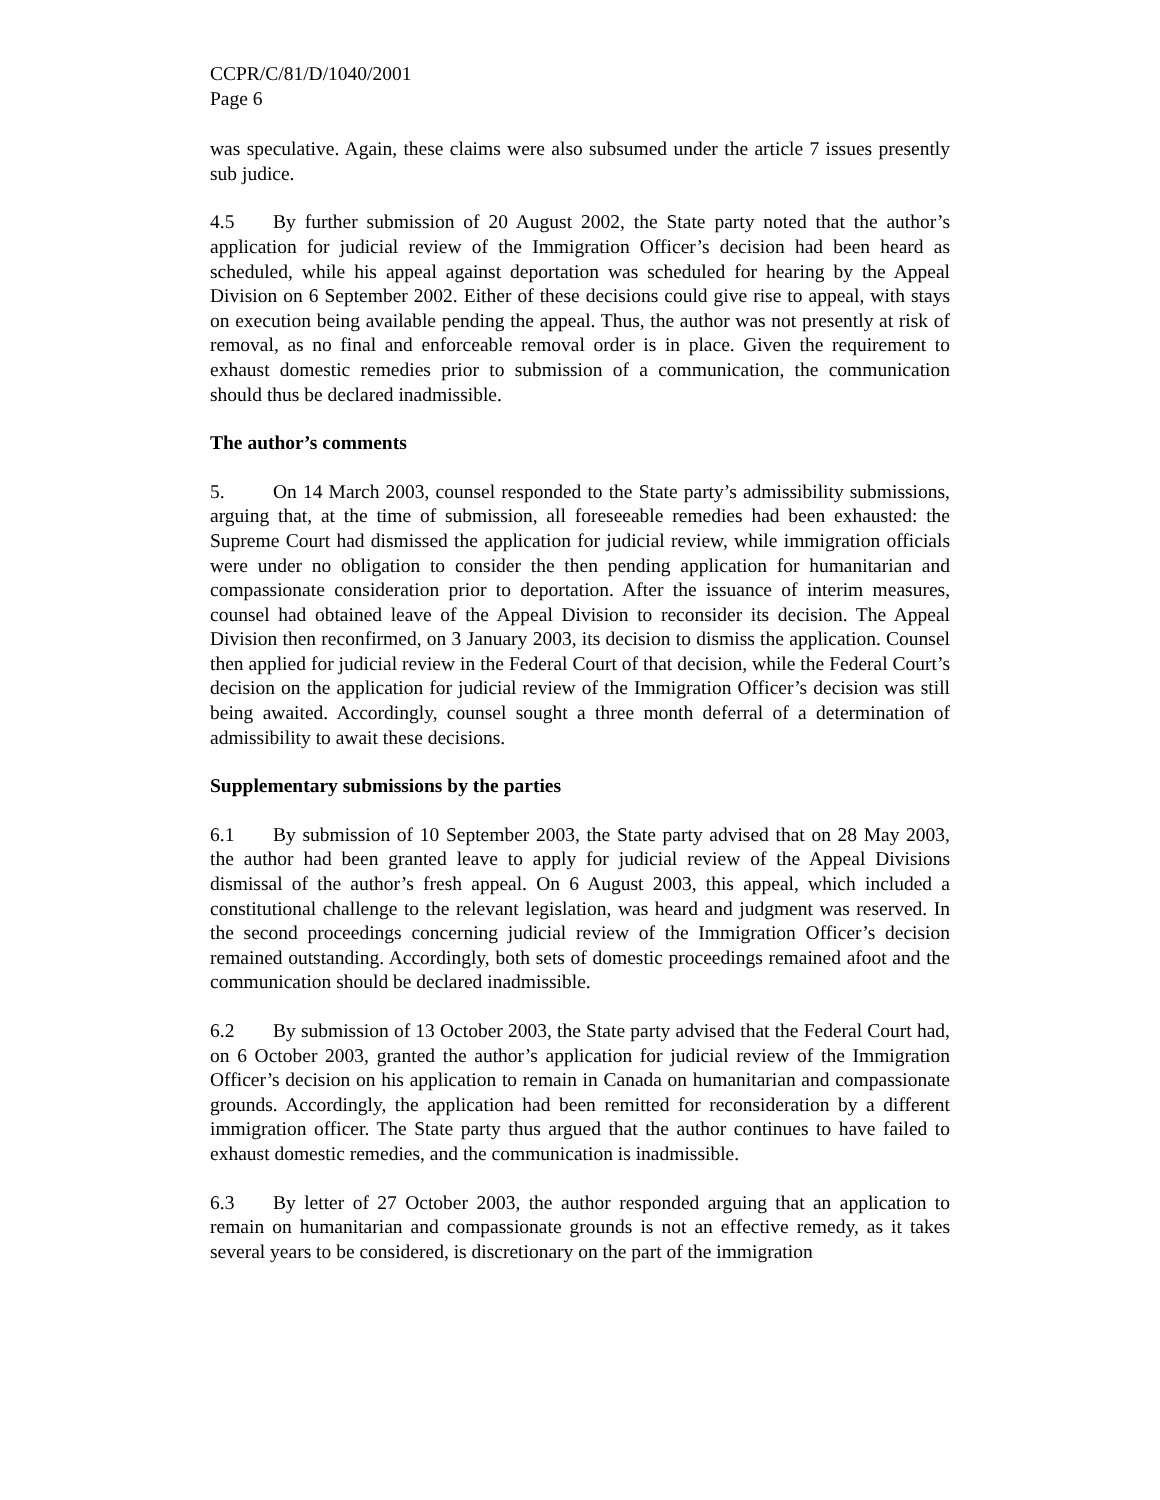CCPR/C/81/D/1040/2001
Page 6
was speculative. Again, these claims were also subsumed under the article 7 issues presently sub judice.
4.5 By further submission of 20 August 2002, the State party noted that the author’s application for judicial review of the Immigration Officer’s decision had been heard as scheduled, while his appeal against deportation was scheduled for hearing by the Appeal Division on 6 September 2002. Either of these decisions could give rise to appeal, with stays on execution being available pending the appeal. Thus, the author was not presently at risk of removal, as no final and enforceable removal order is in place. Given the requirement to exhaust domestic remedies prior to submission of a communication, the communication should thus be declared inadmissible.
The author’s comments
5. On 14 March 2003, counsel responded to the State party’s admissibility submissions, arguing that, at the time of submission, all foreseeable remedies had been exhausted: the Supreme Court had dismissed the application for judicial review, while immigration officials were under no obligation to consider the then pending application for humanitarian and compassionate consideration prior to deportation. After the issuance of interim measures, counsel had obtained leave of the Appeal Division to reconsider its decision. The Appeal Division then reconfirmed, on 3 January 2003, its decision to dismiss the application. Counsel then applied for judicial review in the Federal Court of that decision, while the Federal Court’s decision on the application for judicial review of the Immigration Officer’s decision was still being awaited. Accordingly, counsel sought a three month deferral of a determination of admissibility to await these decisions.
Supplementary submissions by the parties
6.1 By submission of 10 September 2003, the State party advised that on 28 May 2003, the author had been granted leave to apply for judicial review of the Appeal Divisions dismissal of the author’s fresh appeal. On 6 August 2003, this appeal, which included a constitutional challenge to the relevant legislation, was heard and judgment was reserved. In the second proceedings concerning judicial review of the Immigration Officer’s decision remained outstanding. Accordingly, both sets of domestic proceedings remained afoot and the communication should be declared inadmissible.
6.2 By submission of 13 October 2003, the State party advised that the Federal Court had, on 6 October 2003, granted the author’s application for judicial review of the Immigration Officer’s decision on his application to remain in Canada on humanitarian and compassionate grounds. Accordingly, the application had been remitted for reconsideration by a different immigration officer. The State party thus argued that the author continues to have failed to exhaust domestic remedies, and the communication is inadmissible.
6.3 By letter of 27 October 2003, the author responded arguing that an application to remain on humanitarian and compassionate grounds is not an effective remedy, as it takes several years to be considered, is discretionary on the part of the immigration